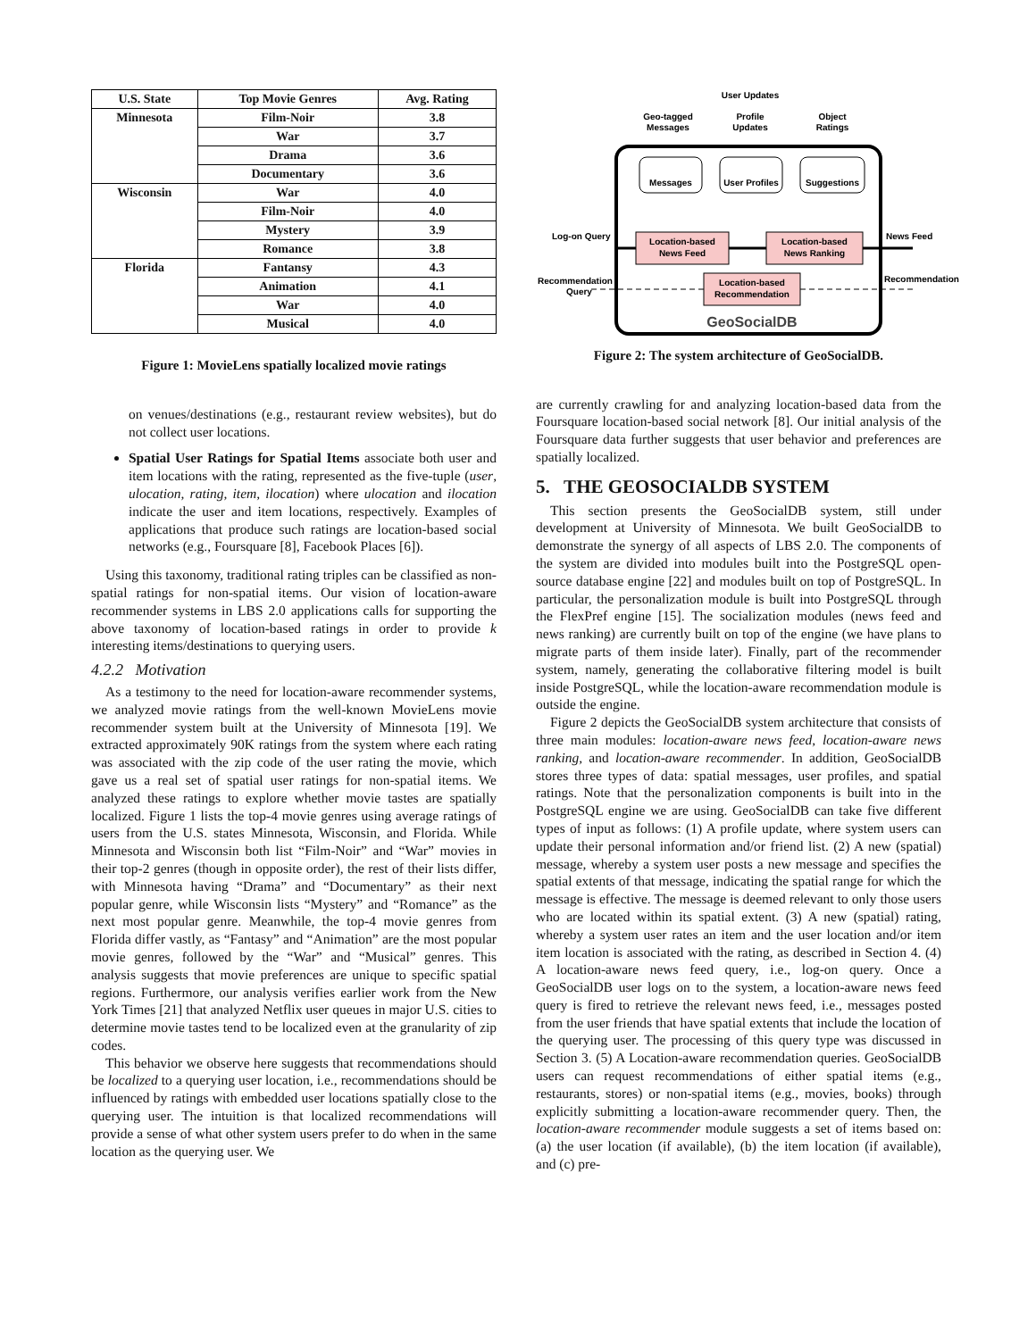| U.S. State | Top Movie Genres | Avg. Rating |
| --- | --- | --- |
| Minnesota | Film-Noir | 3.8 |
| | War | 3.7 |
| | Drama | 3.6 |
| | Documentary | 3.6 |
| Wisconsin | War | 4.0 |
| | Film-Noir | 4.0 |
| | Mystery | 3.9 |
| | Romance | 3.8 |
| Florida | Fantansy | 4.3 |
| | Animation | 4.1 |
| | War | 4.0 |
| | Musical | 4.0 |
Figure 1: MovieLens spatially localized movie ratings
on venues/destinations (e.g., restaurant review websites), but do not collect user locations.
Spatial User Ratings for Spatial Items associate both user and item locations with the rating, represented as the five-tuple (user, ulocation, rating, item, ilocation) where ulocation and ilocation indicate the user and item locations, respectively. Examples of applications that produce such ratings are location-based social networks (e.g., Foursquare [8], Facebook Places [6]).
Using this taxonomy, traditional rating triples can be classified as non-spatial ratings for non-spatial items. Our vision of location-aware recommender systems in LBS 2.0 applications calls for supporting the above taxonomy of location-based ratings in order to provide k interesting items/destinations to querying users.
4.2.2 Motivation
As a testimony to the need for location-aware recommender systems, we analyzed movie ratings from the well-known MovieLens movie recommender system built at the University of Minnesota [19]. We extracted approximately 90K ratings from the system where each rating was associated with the zip code of the user rating the movie, which gave us a real set of spatial user ratings for non-spatial items. We analyzed these ratings to explore whether movie tastes are spatially localized. Figure 1 lists the top-4 movie genres using average ratings of users from the U.S. states Minnesota, Wisconsin, and Florida. While Minnesota and Wisconsin both list “Film-Noir” and “War” movies in their top-2 genres (though in opposite order), the rest of their lists differ, with Minnesota having “Drama” and “Documentary” as their next popular genre, while Wisconsin lists “Mystery” and “Romance” as the next most popular genre. Meanwhile, the top-4 movie genres from Florida differ vastly, as “Fantasy” and “Animation” are the most popular movie genres, followed by the “War” and “Musical” genres. This analysis suggests that movie preferences are unique to specific spatial regions. Furthermore, our analysis verifies earlier work from the New York Times [21] that analyzed Netflix user queues in major U.S. cities to determine movie tastes tend to be localized even at the granularity of zip codes.
This behavior we observe here suggests that recommendations should be localized to a querying user location, i.e., recommendations should be influenced by ratings with embedded user locations spatially close to the querying user. The intuition is that localized recommendations will provide a sense of what other system users prefer to do when in the same location as the querying user. We
User Updates
Geo-tagged
Messages
Profile
Updates
Object
Ratings
Messages
User Profiles
Suggestions
Location-based
News Feed
Location-based
News Ranking
Location-based
Recommendation
GeoSocialDB
Log-on Query
News Feed
Recommendation
Query
Recommendation
Figure 2: The system architecture of GeoSocialDB.
are currently crawling for and analyzing location-based data from the Foursquare location-based social network [8]. Our initial analysis of the Foursquare data further suggests that user behavior and preferences are spatially localized.
5. THE GEOSOCIALDB SYSTEM
This section presents the GeoSocialDB system, still under development at University of Minnesota. We built GeoSocialDB to demonstrate the synergy of all aspects of LBS 2.0. The components of the system are divided into modules built into the PostgreSQL open-source database engine [22] and modules built on top of PostgreSQL. In particular, the personalization module is built into PostgreSQL through the FlexPref engine [15]. The socialization modules (news feed and news ranking) are currently built on top of the engine (we have plans to migrate parts of them inside later). Finally, part of the recommender system, namely, generating the collaborative filtering model is built inside PostgreSQL, while the location-aware recommendation module is outside the engine.
Figure 2 depicts the GeoSocialDB system architecture that consists of three main modules: location-aware news feed, location-aware news ranking, and location-aware recommender. In addition, GeoSocialDB stores three types of data: spatial messages, user profiles, and spatial ratings. Note that the personalization components is built into in the PostgreSQL engine we are using. GeoSocialDB can take five different types of input as follows: (1) A profile update, where system users can update their personal information and/or friend list. (2) A new (spatial) message, whereby a system user posts a new message and specifies the spatial extents of that message, indicating the spatial range for which the message is effective. The message is deemed relevant to only those users who are located within its spatial extent. (3) A new (spatial) rating, whereby a system user rates an item and the user location and/or item item location is associated with the rating, as described in Section 4. (4) A location-aware news feed query, i.e., log-on query. Once a GeoSocialDB user logs on to the system, a location-aware news feed query is fired to retrieve the relevant news feed, i.e., messages posted from the user friends that have spatial extents that include the location of the querying user. The processing of this query type was discussed in Section 3. (5) A Location-aware recommendation queries. GeoSocialDB users can request recommendations of either spatial items (e.g., restaurants, stores) or non-spatial items (e.g., movies, books) through explicitly submitting a location-aware recommender query. Then, the location-aware recommender module suggests a set of items based on: (a) the user location (if available), (b) the item location (if available), and (c) pre-